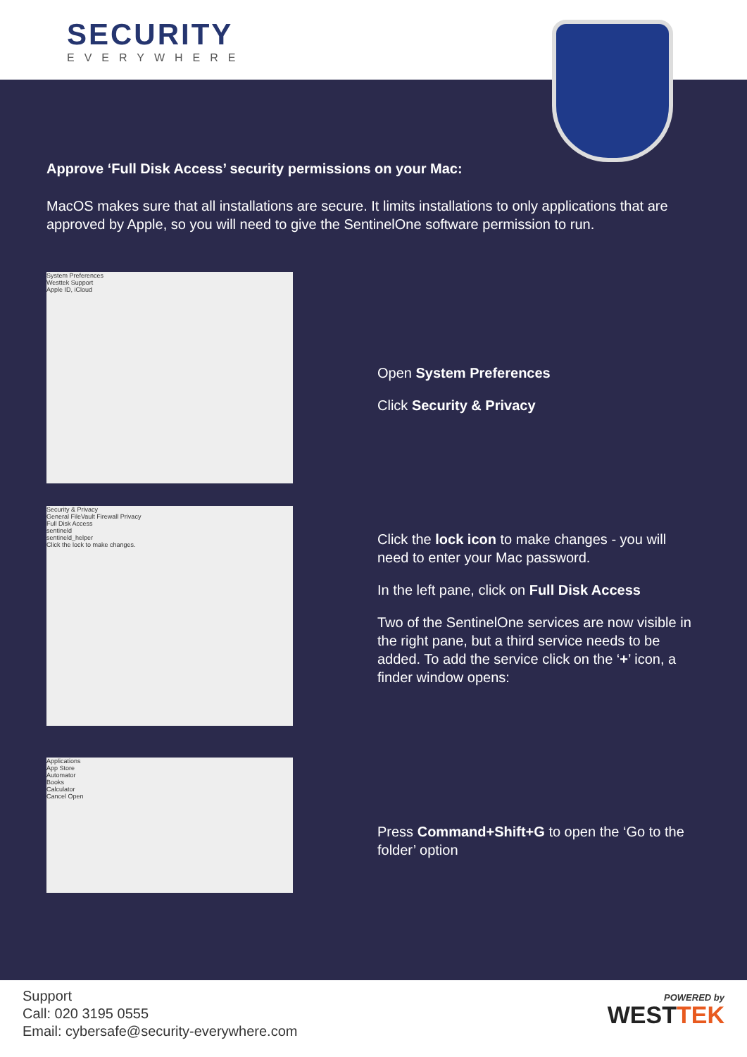SECURITY
EVERYWHERE
Approve ‘Full Disk Access’ security permissions on your Mac:
MacOS makes sure that all installations are secure. It limits installations to only applications that are approved by Apple, so you will need to give the SentinelOne software permission to run.
System Preferences
Westtek Support
Apple ID, iCloud
Open System Preferences
Click Security & Privacy
Security & Privacy
General FileVault Firewall Privacy
Full Disk Access
sentineld
sentineld_helper
Click the lock to make changes.
Click the lock icon to make changes - you will need to enter your Mac password.
In the left pane, click on Full Disk Access
Two of the SentinelOne services are now visible in the right pane, but a third service needs to be added. To add the service click on the ‘+’ icon, a finder window opens:
Applications
App Store
Automator
Books
Calculator
Cancel Open
Press Command+Shift+G to open the ‘Go to the folder’ option
Support
Call: 020 3195 0555
Email: cybersafe@security-everywhere.com
POWERED by
WESTTEK